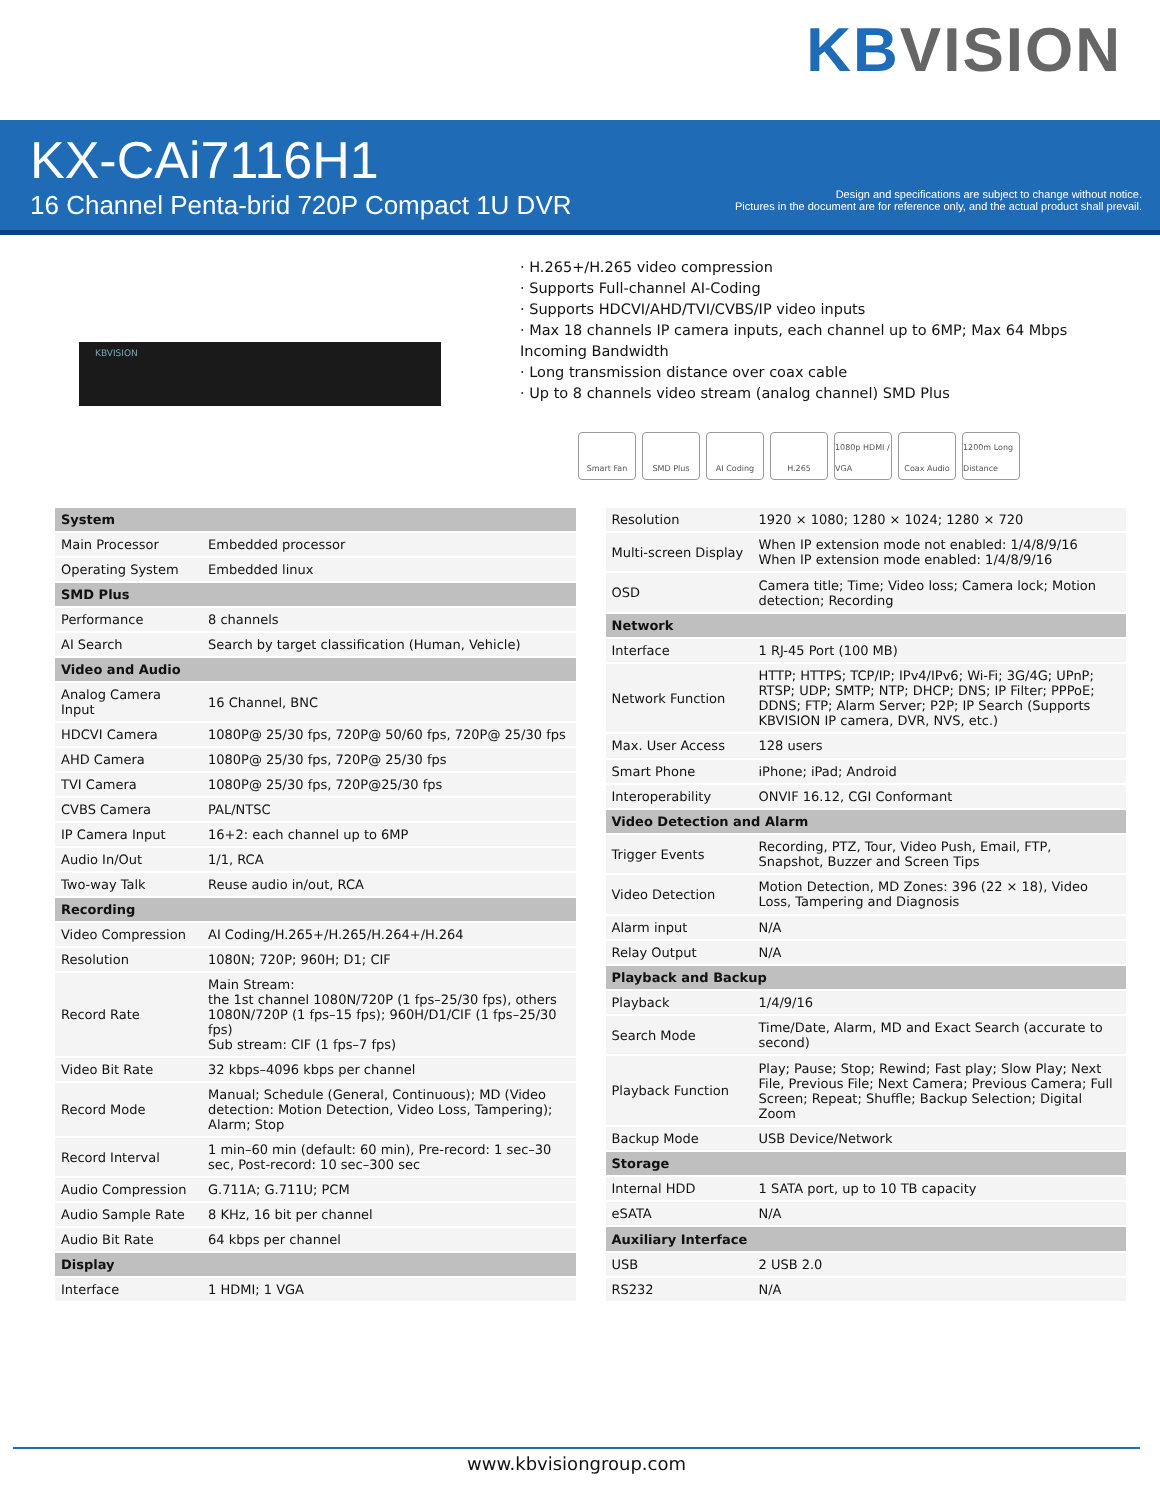KB VISION
KX-CAi7116H1
16 Channel Penta-brid 720P Compact 1U DVR
Design and specifications are subject to change without notice.
Pictures in the document are for reference only, and the actual product shall prevail.
KBVISION
· H.265+/H.265 video compression
· Supports Full-channel AI-Coding
· Supports HDCVI/AHD/TVI/CVBS/IP video inputs
· Max 18 channels IP camera inputs, each channel up to 6MP; Max 64 Mbps Incoming Bandwidth
· Long transmission distance over coax cable
· Up to 8 channels video stream (analog channel) SMD Plus
Smart Fan SMD Plus AI Coding H.265 1080p HDMI / VGA
Coax Audio 1200m Long Distance
| System | |
| --- | --- |
| Main Processor | Embedded processor |
| Operating System | Embedded linux |
| SMD Plus | |
| Performance | 8 channels |
| AI Search | Search by target classification (Human, Vehicle) |
| Video and Audio | |
| Analog Camera Input | 16 Channel, BNC |
| HDCVI Camera | 1080P@ 25/30 fps, 720P@ 50/60 fps, 720P@ 25/30 fps |
| AHD Camera | 1080P@ 25/30 fps, 720P@ 25/30 fps |
| TVI Camera | 1080P@ 25/30 fps, 720P@25/30 fps |
| CVBS Camera | PAL/NTSC |
| IP Camera Input | 16+2: each channel up to 6MP |
| Audio In/Out | 1/1, RCA |
| Two-way Talk | Reuse audio in/out, RCA |
| Recording | |
| Video Compression | AI Coding/H.265+/H.265/H.264+/H.264 |
| Resolution | 1080N; 720P; 960H; D1; CIF |
| Record Rate | Main Stream: the 1st channel 1080N/720P (1 fps–25/30 fps), others 1080N/720P (1 fps–15 fps); 960H/D1/CIF (1 fps–25/30 fps) Sub stream: CIF (1 fps–7 fps) |
| Video Bit Rate | 32 kbps–4096 kbps per channel |
| Record Mode | Manual; Schedule (General, Continuous); MD (Video detection: Motion Detection, Video Loss, Tampering); Alarm; Stop |
| Record Interval | 1 min–60 min (default: 60 min), Pre-record: 1 sec–30 sec, Post-record: 10 sec–300 sec |
| Audio Compression | G.711A; G.711U; PCM |
| Audio Sample Rate | 8 KHz, 16 bit per channel |
| Audio Bit Rate | 64 kbps per channel |
| Display | |
| Interface | 1 HDMI; 1 VGA |
| Resolution | 1920 × 1080; 1280 × 1024; 1280 × 720 |
| Multi-screen Display | When IP extension mode not enabled: 1/4/8/9/16 When IP extension mode enabled: 1/4/8/9/16 |
| OSD | Camera title; Time; Video loss; Camera lock; Motion detection; Recording |
| Network | |
| Interface | 1 RJ-45 Port (100 MB) |
| Network Function | HTTP; HTTPS; TCP/IP; IPv4/IPv6; Wi-Fi; 3G/4G; UPnP; RTSP; UDP; SMTP; NTP; DHCP; DNS; IP Filter; PPPoE; DDNS; FTP; Alarm Server; P2P; IP Search (Supports KBVISION IP camera, DVR, NVS, etc.) |
| Max. User Access | 128 users |
| Smart Phone | iPhone; iPad; Android |
| Interoperability | ONVIF 16.12, CGI Conformant |
| Video Detection and Alarm | |
| Trigger Events | Recording, PTZ, Tour, Video Push, Email, FTP, Snapshot, Buzzer and Screen Tips |
| Video Detection | Motion Detection, MD Zones: 396 (22 × 18), Video Loss, Tampering and Diagnosis |
| Alarm input | N/A |
| Relay Output | N/A |
| Playback and Backup | |
| Playback | 1/4/9/16 |
| Search Mode | Time/Date, Alarm, MD and Exact Search (accurate to second) |
| Playback Function | Play; Pause; Stop; Rewind; Fast play; Slow Play; Next File, Previous File; Next Camera; Previous Camera; Full Screen; Repeat; Shuffle; Backup Selection; Digital Zoom |
| Backup Mode | USB Device/Network |
| Storage | |
| Internal HDD | 1 SATA port, up to 10 TB capacity |
| eSATA | N/A |
| Auxiliary Interface | |
| USB | 2 USB 2.0 |
| RS232 | N/A |
www.kbvisiongroup.com